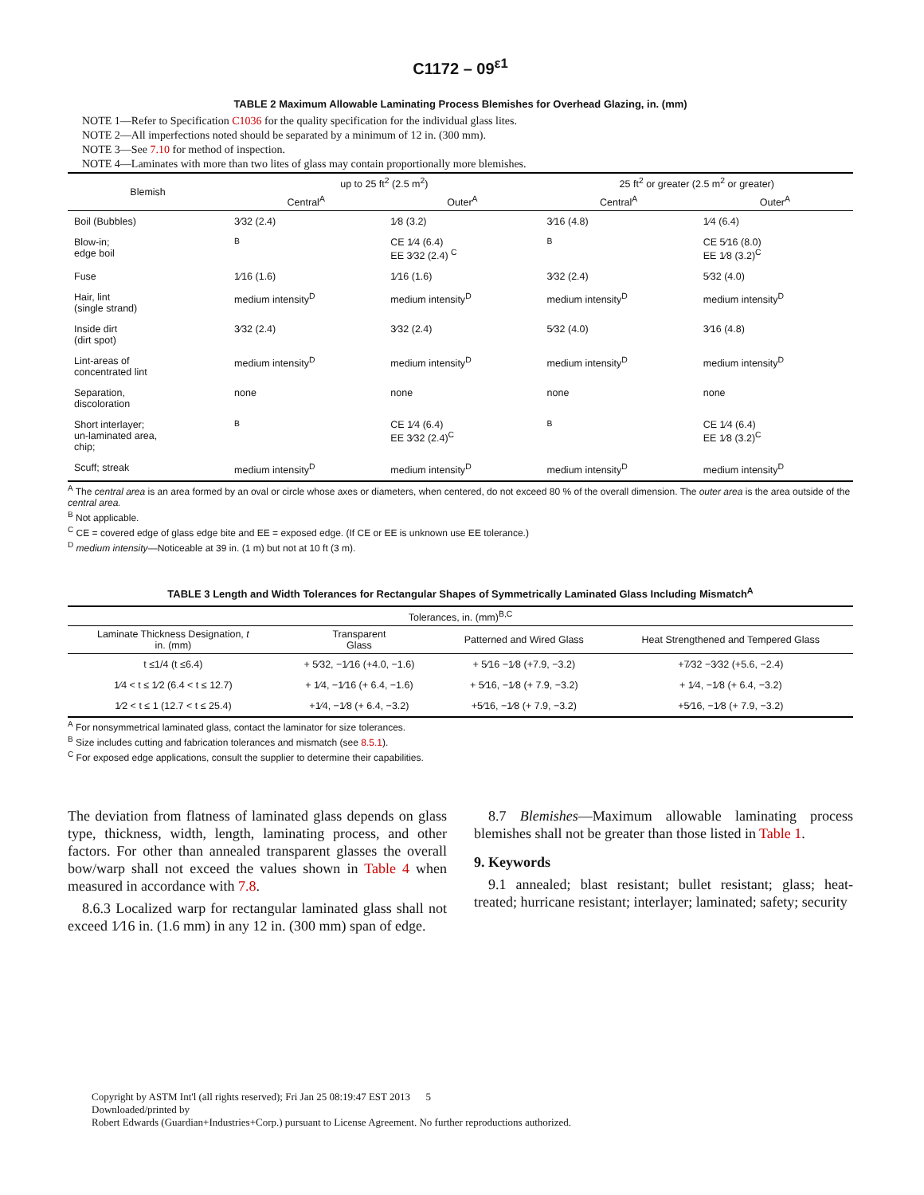C1172 – 09<sup>ε1</sup>
TABLE 2 Maximum Allowable Laminating Process Blemishes for Overhead Glazing, in. (mm)
NOTE 1—Refer to Specification C1036 for the quality specification for the individual glass lites.
NOTE 2—All imperfections noted should be separated by a minimum of 12 in. (300 mm).
NOTE 3—See 7.10 for method of inspection.
NOTE 4—Laminates with more than two lites of glass may contain proportionally more blemishes.
| Blemish | up to 25 ft<sup>2</sup> (2.5 m<sup>2</sup>) | | 25 ft<sup>2</sup> or greater (2.5 m<sup>2</sup> or greater) | |
| --- | --- | --- | --- | --- |
| | Central<sup>A</sup> | Outer<sup>A</sup> | Central<sup>A</sup> | Outer<sup>A</sup> |
| Boil (Bubbles) | 3⁄32 (2.4) | 1⁄8 (3.2) | 3⁄16 (4.8) | 1⁄4 (6.4) |
| Blow-in; edge boil | <sup>B</sup> | CE 1⁄4 (6.4) EE 3⁄32 (2.4) <sup>C</sup> | <sup>B</sup> | CE 5⁄16 (8.0) EE 1⁄8 (3.2)<sup>C</sup> |
| Fuse | 1⁄16 (1.6) | 1⁄16 (1.6) | 3⁄32 (2.4) | 5⁄32 (4.0) |
| Hair, lint (single strand) | medium intensity<sup>D</sup> | medium intensity<sup>D</sup> | medium intensity<sup>D</sup> | medium intensity<sup>D</sup> |
| Inside dirt (dirt spot) | 3⁄32 (2.4) | 3⁄32 (2.4) | 5⁄32 (4.0) | 3⁄16 (4.8) |
| Lint-areas of concentrated lint | medium intensity<sup>D</sup> | medium intensity<sup>D</sup> | medium intensity<sup>D</sup> | medium intensity<sup>D</sup> |
| Separation, discoloration | none | none | none | none |
| Short interlayer; un-laminated area, chip; | <sup>B</sup> | CE 1⁄4 (6.4) EE 3⁄32 (2.4)<sup>C</sup> | <sup>B</sup> | CE 1⁄4 (6.4) EE 1⁄8 (3.2)<sup>C</sup> |
| Scuff; streak | medium intensity<sup>D</sup> | medium intensity<sup>D</sup> | medium intensity<sup>D</sup> | medium intensity<sup>D</sup> |
<sup>A</sup> The central area is an area formed by an oval or circle whose axes or diameters, when centered, do not exceed 80 % of the overall dimension. The outer area is the area outside of the central area.
<sup>B</sup> Not applicable.
<sup>C</sup> CE = covered edge of glass edge bite and EE = exposed edge. (If CE or EE is unknown use EE tolerance.)
<sup>D</sup> medium intensity—Noticeable at 39 in. (1 m) but not at 10 ft (3 m).
TABLE 3 Length and Width Tolerances for Rectangular Shapes of Symmetrically Laminated Glass Including Mismatch<sup>A</sup>
| Tolerances, in. (mm)<sup>B,C</sup> | | | |
| --- | --- | --- | --- |
| Laminate Thickness Designation, t in. (mm) | Transparent Glass | Patterned and Wired Glass | Heat Strengthened and Tempered Glass |
| t ≤1/4 (t ≤6.4) | + 5⁄32, −1⁄16 (+4.0, −1.6) | + 5⁄16 −1⁄8 (+7.9, −3.2) | +7⁄32 −3⁄32 (+5.6, −2.4) |
| 1⁄4 < t ≤ 1⁄2 (6.4 < t ≤ 12.7) | + 1⁄4, −1⁄16 (+ 6.4, −1.6) | + 5⁄16, −1⁄8 (+ 7.9, −3.2) | + 1⁄4, −1⁄8 (+ 6.4, −3.2) |
| 1⁄2 < t ≤ 1 (12.7 < t ≤ 25.4) | +1⁄4, −1⁄8 (+ 6.4, −3.2) | +5⁄16, −1⁄8 (+ 7.9, −3.2) | +5⁄16, −1⁄8 (+ 7.9, −3.2) |
<sup>A</sup> For nonsymmetrical laminated glass, contact the laminator for size tolerances.
<sup>B</sup> Size includes cutting and fabrication tolerances and mismatch (see 8.5.1).
<sup>C</sup> For exposed edge applications, consult the supplier to determine their capabilities.
The deviation from flatness of laminated glass depends on glass type, thickness, width, length, laminating process, and other factors. For other than annealed transparent glasses the overall bow/warp shall not exceed the values shown in Table 4 when measured in accordance with 7.8.
8.6.3 Localized warp for rectangular laminated glass shall not exceed 1⁄16 in. (1.6 mm) in any 12 in. (300 mm) span of edge.
8.7 Blemishes—Maximum allowable laminating process blemishes shall not be greater than those listed in Table 1.
9. Keywords
9.1 annealed; blast resistant; bullet resistant; glass; heat-treated; hurricane resistant; interlayer; laminated; safety; security
Copyright by ASTM Int'l (all rights reserved); Fri Jan 25 08:19:47 EST 2013 5
Downloaded/printed by
Robert Edwards (Guardian+Industries+Corp.) pursuant to License Agreement. No further reproductions authorized.